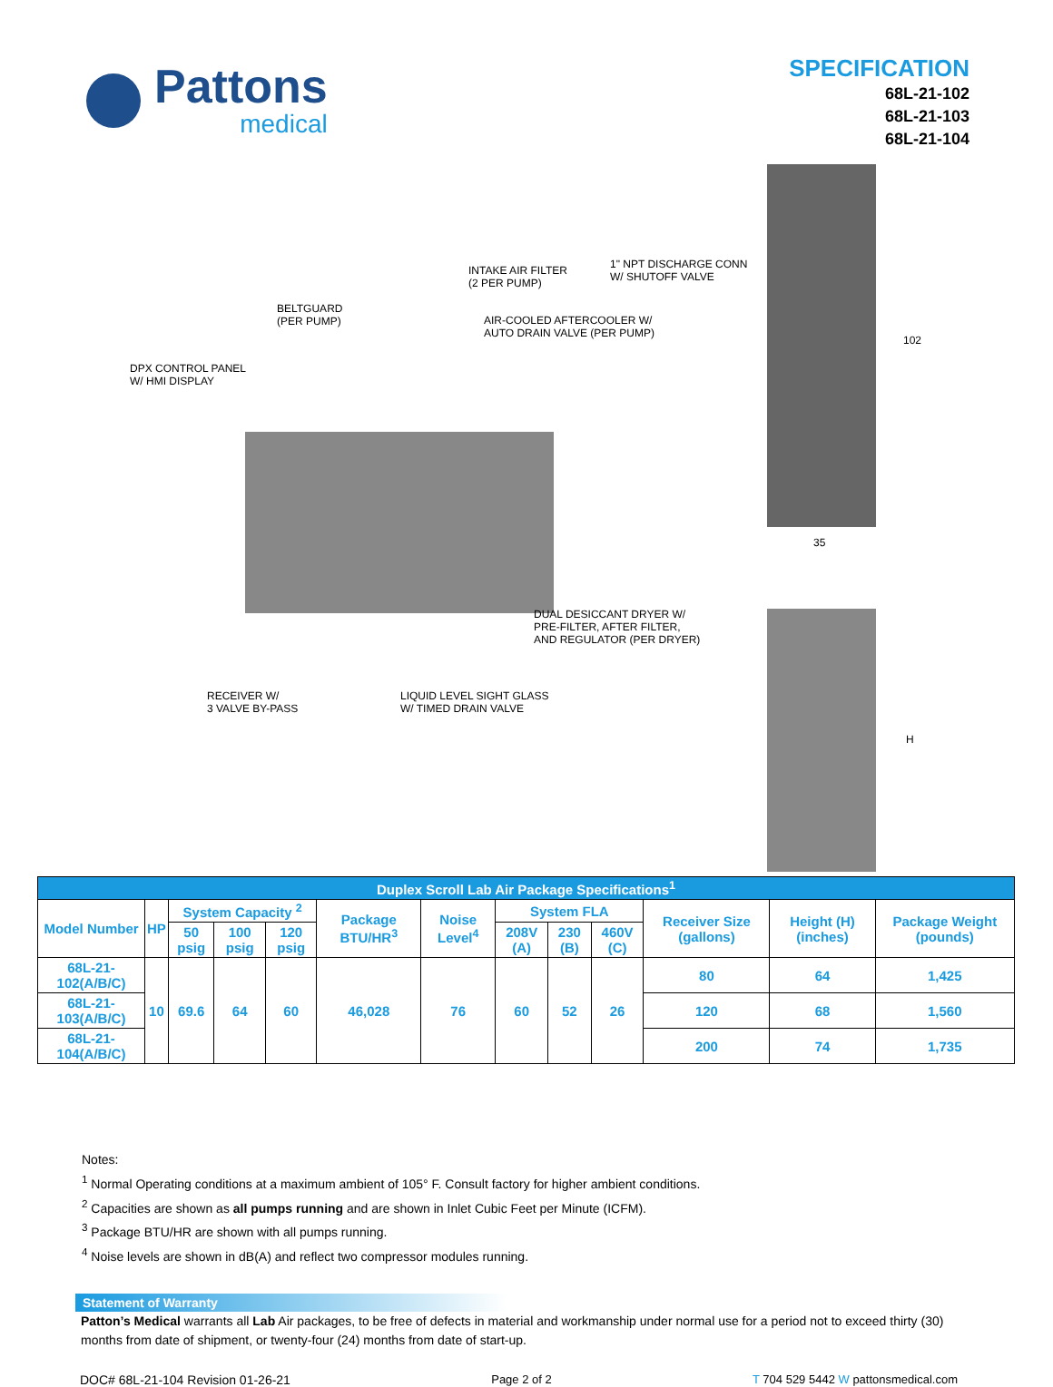Pattons
medical
SPECIFICATION
68L-21-102
68L-21-103
68L-21-104
INTAKE AIR FILTER
(2 PER PUMP)
1" NPT DISCHARGE CONN
W/ SHUTOFF VALVE
BELTGUARD
(PER PUMP) AIR-COOLED AFTERCOOLER W/
AUTO DRAIN VALVE (PER PUMP)
DPX CONTROL PANEL
W/ HMI DISPLAY
102
35
DUAL DESICCANT DRYER W/
PRE-FILTER, AFTER FILTER,
AND REGULATOR (PER DRYER)
RECEIVER W/
3 VALVE BY-PASS
LIQUID LEVEL SIGHT GLASS
W/ TIMED DRAIN VALVE
H
| Duplex Scroll Lab Air Package Specifications<sup>1</sup> | | | | | | | | | | | | |
| --- | --- | --- | --- | --- | --- | --- | --- | --- | --- | --- | --- | --- |
| Model Number | HP | System Capacity <sup>2</sup> | | | Package BTU/HR<sup>3</sup> | Noise Level<sup>4</sup> | System FLA | | | Receiver Size (gallons) | Height (H) (inches) | Package Weight (pounds) |
| | | 50 psig | 100 psig | 120 psig | | | 208V (A) | 230 (B) | 460V (C) | | | |
| 68L-21-102(A/B/C) | 10 | 69.6 | 64 | 60 | 46,028 | 76 | 60 | 52 | 26 | 80 | 64 | 1,425 |
| 68L-21-103(A/B/C) | | | | | | | | | | 120 | 68 | 1,560 |
| 68L-21-104(A/B/C) | | | | | | | | | | 200 | 74 | 1,735 |
Notes:
<sup>1</sup> Normal Operating conditions at a maximum ambient of 105° F. Consult factory for higher ambient conditions.
<sup>2</sup> Capacities are shown as all pumps running and are shown in Inlet Cubic Feet per Minute (ICFM).
<sup>3</sup> Package BTU/HR are shown with all pumps running.
<sup>4</sup> Noise levels are shown in dB(A) and reflect two compressor modules running.
Statement of Warranty
Patton’s Medical warrants all Lab Air packages, to be free of defects in material and workmanship under normal use for a period not to exceed thirty (30) months from date of shipment, or twenty-four (24) months from date of start-up.
DOC# 68L-21-104 Revision 01-26-21 Page 2 of 2 T 704 529 5442 W pattonsmedical.com